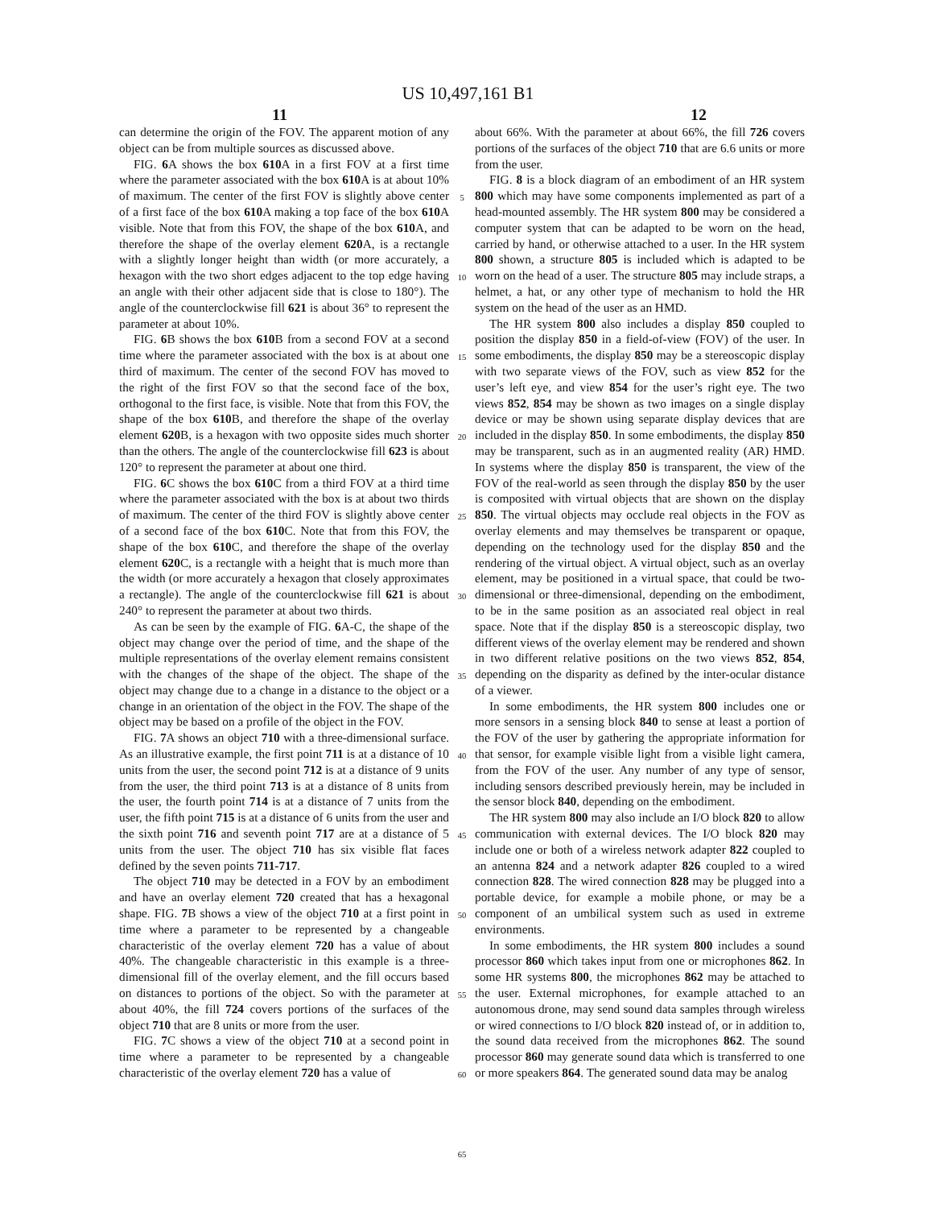US 10,497,161 B1
11 12
can determine the origin of the FOV. The apparent motion of any object can be from multiple sources as discussed above.
FIG. 6 A shows the box 610 A in a first FOV at a first time where the parameter associated with the box 610 A is at about 10% of maximum. The center of the first FOV is slightly above center of a first face of the box 610 A making a top face of the box 610 A visible. Note that from this FOV, the shape of the box 610 A, and therefore the shape of the overlay element 620 A, is a rectangle with a slightly longer height than width (or more accurately, a hexagon with the two short edges adjacent to the top edge having an angle with their other adjacent side that is close to 180°). The angle of the counterclockwise fill 621 is about 36° to represent the parameter at about 10%.
FIG. 6 B shows the box 610 B from a second FOV at a second time where the parameter associated with the box is at about one third of maximum. The center of the second FOV has moved to the right of the first FOV so that the second face of the box, orthogonal to the first face, is visible. Note that from this FOV, the shape of the box 610 B, and therefore the shape of the overlay element 620 B, is a hexagon with two opposite sides much shorter than the others. The angle of the counterclockwise fill 623 is about 120° to represent the parameter at about one third.
FIG. 6 C shows the box 610 C from a third FOV at a third time where the parameter associated with the box is at about two thirds of maximum. The center of the third FOV is slightly above center of a second face of the box 610 C. Note that from this FOV, the shape of the box 610 C, and therefore the shape of the overlay element 620 C, is a rectangle with a height that is much more than the width (or more accurately a hexagon that closely approximates a rectangle). The angle of the counterclockwise fill 621 is about 240° to represent the parameter at about two thirds.
As can be seen by the example of FIG. 6 A-C, the shape of the object may change over the period of time, and the shape of the multiple representations of the overlay element remains consistent with the changes of the shape of the object. The shape of the object may change due to a change in a distance to the object or a change in an orientation of the object in the FOV. The shape of the object may be based on a profile of the object in the FOV.
FIG. 7 A shows an object 710 with a three-dimensional surface. As an illustrative example, the first point 711 is at a distance of 10 units from the user, the second point 712 is at a distance of 9 units from the user, the third point 713 is at a distance of 8 units from the user, the fourth point 714 is at a distance of 7 units from the user, the fifth point 715 is at a distance of 6 units from the user and the sixth point 716 and seventh point 717 are at a distance of 5 units from the user. The object 710 has six visible flat faces defined by the seven points 711-717.
The object 710 may be detected in a FOV by an embodiment and have an overlay element 720 created that has a hexagonal shape. FIG. 7 B shows a view of the object 710 at a first point in time where a parameter to be represented by a changeable characteristic of the overlay element 720 has a value of about 40%. The changeable characteristic in this example is a three-dimensional fill of the overlay element, and the fill occurs based on distances to portions of the object. So with the parameter at about 40%, the fill 724 covers portions of the surfaces of the object 710 that are 8 units or more from the user.
FIG. 7 C shows a view of the object 710 at a second point in time where a parameter to be represented by a changeable characteristic of the overlay element 720 has a value of
5
10
15
20
25
30
35
40
45
50
55
60
65
about 66%. With the parameter at about 66%, the fill 726 covers portions of the surfaces of the object 710 that are 6.6 units or more from the user.
FIG. 8 is a block diagram of an embodiment of an HR system 800 which may have some components implemented as part of a head-mounted assembly. The HR system 800 may be considered a computer system that can be adapted to be worn on the head, carried by hand, or otherwise attached to a user. In the HR system 800 shown, a structure 805 is included which is adapted to be worn on the head of a user. The structure 805 may include straps, a helmet, a hat, or any other type of mechanism to hold the HR system on the head of the user as an HMD.
The HR system 800 also includes a display 850 coupled to position the display 850 in a field-of-view (FOV) of the user. In some embodiments, the display 850 may be a stereoscopic display with two separate views of the FOV, such as view 852 for the user’s left eye, and view 854 for the user’s right eye. The two views 852, 854 may be shown as two images on a single display device or may be shown using separate display devices that are included in the display 850. In some embodiments, the display 850 may be transparent, such as in an augmented reality (AR) HMD. In systems where the display 850 is transparent, the view of the FOV of the real-world as seen through the display 850 by the user is composited with virtual objects that are shown on the display 850. The virtual objects may occlude real objects in the FOV as overlay elements and may themselves be transparent or opaque, depending on the technology used for the display 850 and the rendering of the virtual object. A virtual object, such as an overlay element, may be positioned in a virtual space, that could be two-dimensional or three-dimensional, depending on the embodiment, to be in the same position as an associated real object in real space. Note that if the display 850 is a stereoscopic display, two different views of the overlay element may be rendered and shown in two different relative positions on the two views 852, 854, depending on the disparity as defined by the inter-ocular distance of a viewer.
In some embodiments, the HR system 800 includes one or more sensors in a sensing block 840 to sense at least a portion of the FOV of the user by gathering the appropriate information for that sensor, for example visible light from a visible light camera, from the FOV of the user. Any number of any type of sensor, including sensors described previously herein, may be included in the sensor block 840, depending on the embodiment.
The HR system 800 may also include an I/O block 820 to allow communication with external devices. The I/O block 820 may include one or both of a wireless network adapter 822 coupled to an antenna 824 and a network adapter 826 coupled to a wired connection 828. The wired connection 828 may be plugged into a portable device, for example a mobile phone, or may be a component of an umbilical system such as used in extreme environments.
In some embodiments, the HR system 800 includes a sound processor 860 which takes input from one or microphones 862. In some HR systems 800, the microphones 862 may be attached to the user. External microphones, for example attached to an autonomous drone, may send sound data samples through wireless or wired connections to I/O block 820 instead of, or in addition to, the sound data received from the microphones 862. The sound processor 860 may generate sound data which is transferred to one or more speakers 864. The generated sound data may be analog